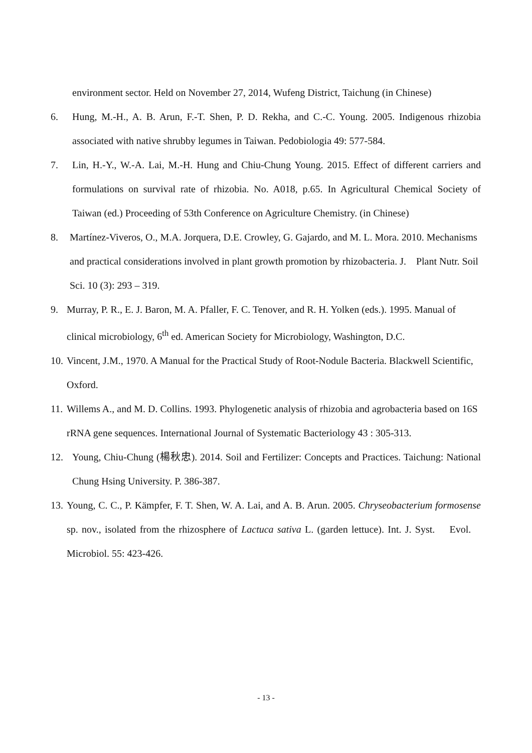environment sector. Held on November 27, 2014, Wufeng District, Taichung (in Chinese)
6. Hung, M.-H., A. B. Arun, F.-T. Shen, P. D. Rekha, and C.-C. Young. 2005. Indigenous rhizobia associated with native shrubby legumes in Taiwan. Pedobiologia 49: 577-584.
7. Lin, H.-Y., W.-A. Lai, M.-H. Hung and Chiu-Chung Young. 2015. Effect of different carriers and formulations on survival rate of rhizobia. No. A018, p.65. In Agricultural Chemical Society of Taiwan (ed.) Proceeding of 53th Conference on Agriculture Chemistry. (in Chinese)
8. Martínez-Viveros, O., M.A. Jorquera, D.E. Crowley, G. Gajardo, and M. L. Mora. 2010. Mechanisms and practical considerations involved in plant growth promotion by rhizobacteria. J. Plant Nutr. Soil Sci. 10 (3): 293 – 319.
9. Murray, P. R., E. J. Baron, M. A. Pfaller, F. C. Tenover, and R. H. Yolken (eds.). 1995. Manual of clinical microbiology, 6<sup>th</sup> ed. American Society for Microbiology, Washington, D.C.
10. Vincent, J.M., 1970. A Manual for the Practical Study of Root-Nodule Bacteria. Blackwell Scientific, Oxford.
11. Willems A., and M. D. Collins. 1993. Phylogenetic analysis of rhizobia and agrobacteria based on 16S rRNA gene sequences. International Journal of Systematic Bacteriology 43 : 305-313.
12. Young, Chiu-Chung (楊秋忠). 2014. Soil and Fertilizer: Concepts and Practices. Taichung: National Chung Hsing University. P. 386-387.
13. Young, C. C., P. Kämpfer, F. T. Shen, W. A. Lai, and A. B. Arun. 2005. Chryseobacterium formosense sp. nov., isolated from the rhizosphere of Lactuca sativa L. (garden lettuce). Int. J. Syst. Evol. Microbiol. 55: 423-426.
- 13 -